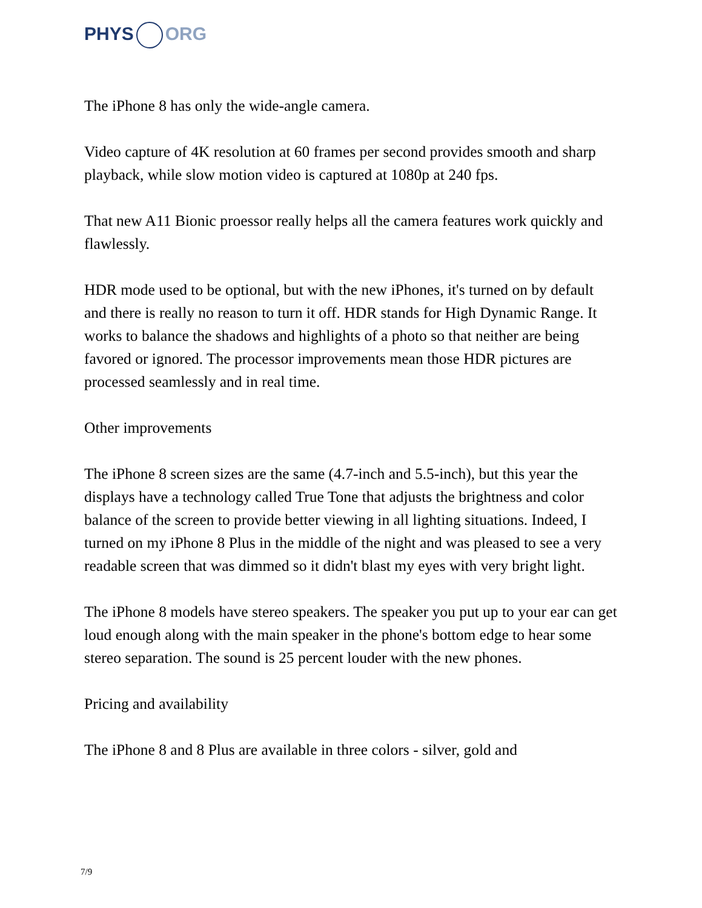PHYS ORG
The iPhone 8 has only the wide-angle camera.
Video capture of 4K resolution at 60 frames per second provides smooth and sharp playback, while slow motion video is captured at 1080p at 240 fps.
That new A11 Bionic proessor really helps all the camera features work quickly and flawlessly.
HDR mode used to be optional, but with the new iPhones, it's turned on by default and there is really no reason to turn it off. HDR stands for High Dynamic Range. It works to balance the shadows and highlights of a photo so that neither are being favored or ignored. The processor improvements mean those HDR pictures are processed seamlessly and in real time.
Other improvements
The iPhone 8 screen sizes are the same (4.7-inch and 5.5-inch), but this year the displays have a technology called True Tone that adjusts the brightness and color balance of the screen to provide better viewing in all lighting situations. Indeed, I turned on my iPhone 8 Plus in the middle of the night and was pleased to see a very readable screen that was dimmed so it didn't blast my eyes with very bright light.
The iPhone 8 models have stereo speakers. The speaker you put up to your ear can get loud enough along with the main speaker in the phone's bottom edge to hear some stereo separation. The sound is 25 percent louder with the new phones.
Pricing and availability
The iPhone 8 and 8 Plus are available in three colors - silver, gold and
7/9